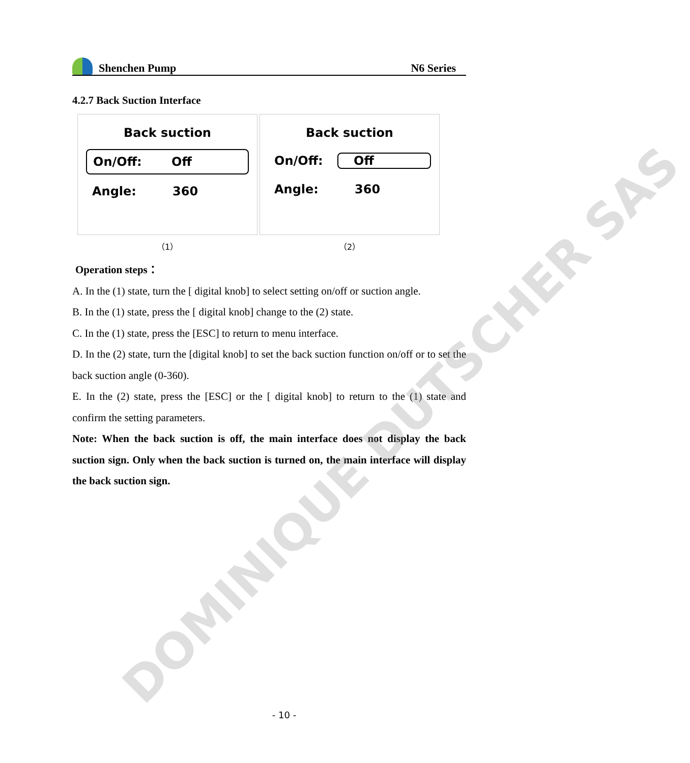Shenchen Pump N6 Series
4.2.7 Back Suction Interface
Back suction
On/Off: Off
Angle: 360
（1）
Back suction
On/Off: Off
Angle: 360
（2）
Operation steps：
A. In the (1) state, turn the [ digital knob] to select setting on/off or suction angle.
B. In the (1) state, press the [ digital knob] change to the (2) state.
C. In the (1) state, press the [ESC] to return to menu interface.
D. In the (2) state, turn the [digital knob] to set the back suction function on/off or to set the back suction angle (0-360).
E. In the (2) state, press the [ESC] or the [ digital knob] to return to the (1) state and confirm the setting parameters.
Note: When the back suction is off, the main interface does not display the back suction sign. Only when the back suction is turned on, the main interface will display the back suction sign.
DOMINIQUE DUTSCHER SAS
- 10 -